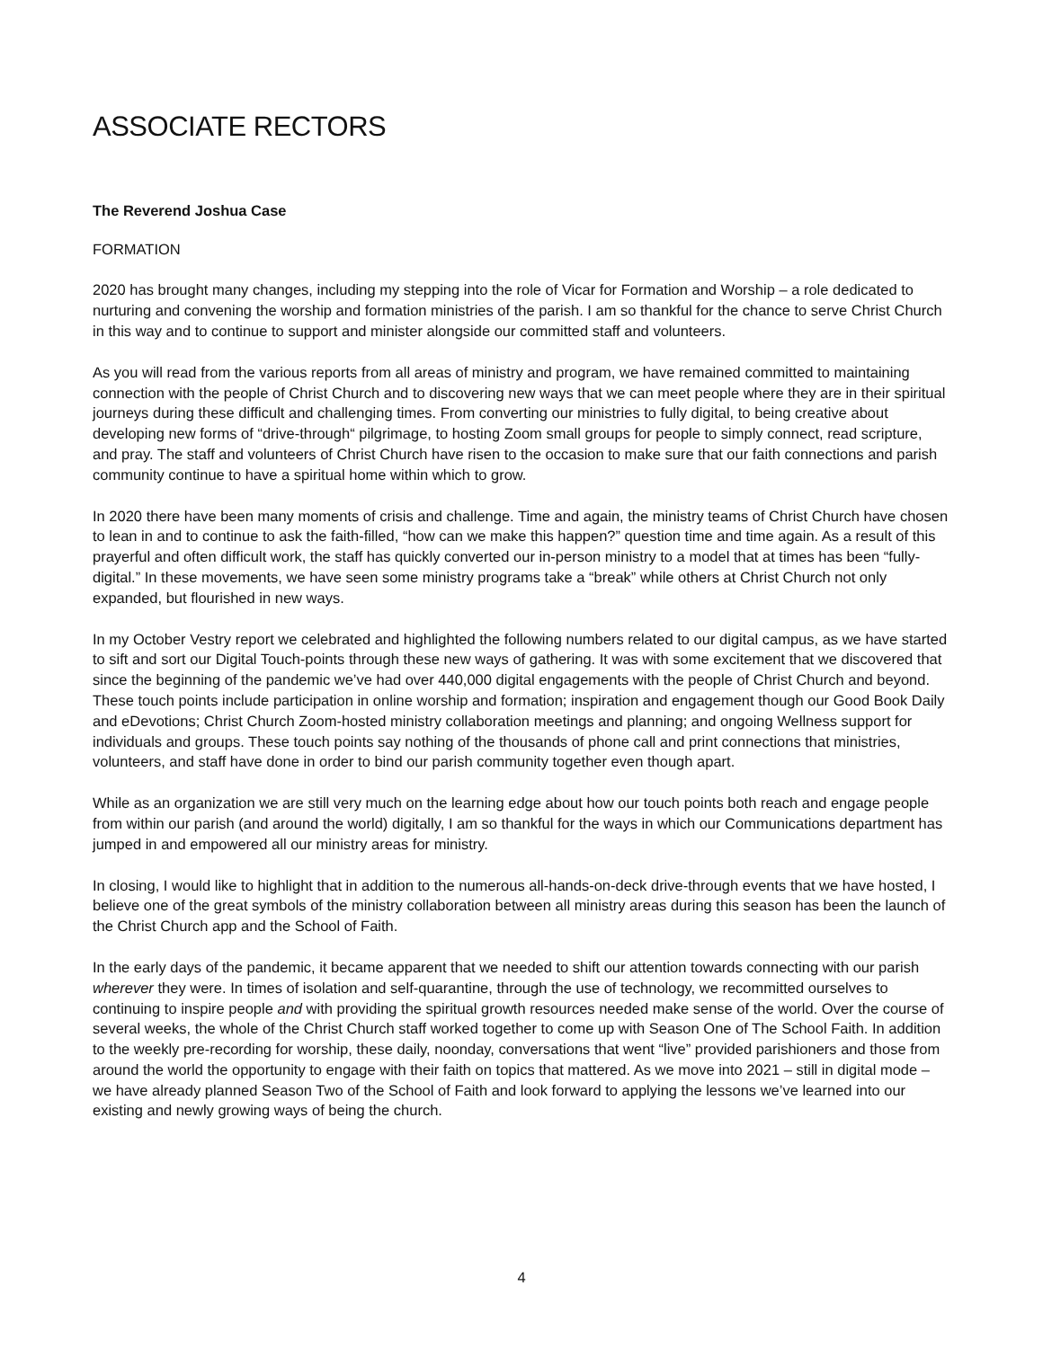ASSOCIATE RECTORS
The Reverend Joshua Case
FORMATION
2020 has brought many changes, including my stepping into the role of Vicar for Formation and Worship – a role dedicated to nurturing and convening the worship and formation ministries of the parish. I am so thankful for the chance to serve Christ Church in this way and to continue to support and minister alongside our committed staff and volunteers.
As you will read from the various reports from all areas of ministry and program, we have remained committed to maintaining connection with the people of Christ Church and to discovering new ways that we can meet people where they are in their spiritual journeys during these difficult and challenging times. From converting our ministries to fully digital, to being creative about developing new forms of “drive-through“ pilgrimage, to hosting Zoom small groups for people to simply connect, read scripture, and pray. The staff and volunteers of Christ Church have risen to the occasion to make sure that our faith connections and parish community continue to have a spiritual home within which to grow.
In 2020 there have been many moments of crisis and challenge. Time and again, the ministry teams of Christ Church have chosen to lean in and to continue to ask the faith-filled, “how can we make this happen?” question time and time again. As a result of this prayerful and often difficult work, the staff has quickly converted our in-person ministry to a model that at times has been “fully-digital.” In these movements, we have seen some ministry programs take a “break” while others at Christ Church not only expanded, but flourished in new ways.
In my October Vestry report we celebrated and highlighted the following numbers related to our digital campus, as we have started to sift and sort our Digital Touch-points through these new ways of gathering. It was with some excitement that we discovered that since the beginning of the pandemic we’ve had over 440,000 digital engagements with the people of Christ Church and beyond. These touch points include participation in online worship and formation; inspiration and engagement though our Good Book Daily and eDevotions; Christ Church Zoom-hosted ministry collaboration meetings and planning; and ongoing Wellness support for individuals and groups. These touch points say nothing of the thousands of phone call and print connections that ministries, volunteers, and staff have done in order to bind our parish community together even though apart.
While as an organization we are still very much on the learning edge about how our touch points both reach and engage people from within our parish (and around the world) digitally, I am so thankful for the ways in which our Communications department has jumped in and empowered all our ministry areas for ministry.
In closing, I would like to highlight that in addition to the numerous all-hands-on-deck drive-through events that we have hosted, I believe one of the great symbols of the ministry collaboration between all ministry areas during this season has been the launch of the Christ Church app and the School of Faith.
In the early days of the pandemic, it became apparent that we needed to shift our attention towards connecting with our parish wherever they were. In times of isolation and self-quarantine, through the use of technology, we recommitted ourselves to continuing to inspire people and with providing the spiritual growth resources needed make sense of the world. Over the course of several weeks, the whole of the Christ Church staff worked together to come up with Season One of The School Faith. In addition to the weekly pre-recording for worship, these daily, noonday, conversations that went “live” provided parishioners and those from around the world the opportunity to engage with their faith on topics that mattered. As we move into 2021 – still in digital mode – we have already planned Season Two of the School of Faith and look forward to applying the lessons we’ve learned into our existing and newly growing ways of being the church.
4